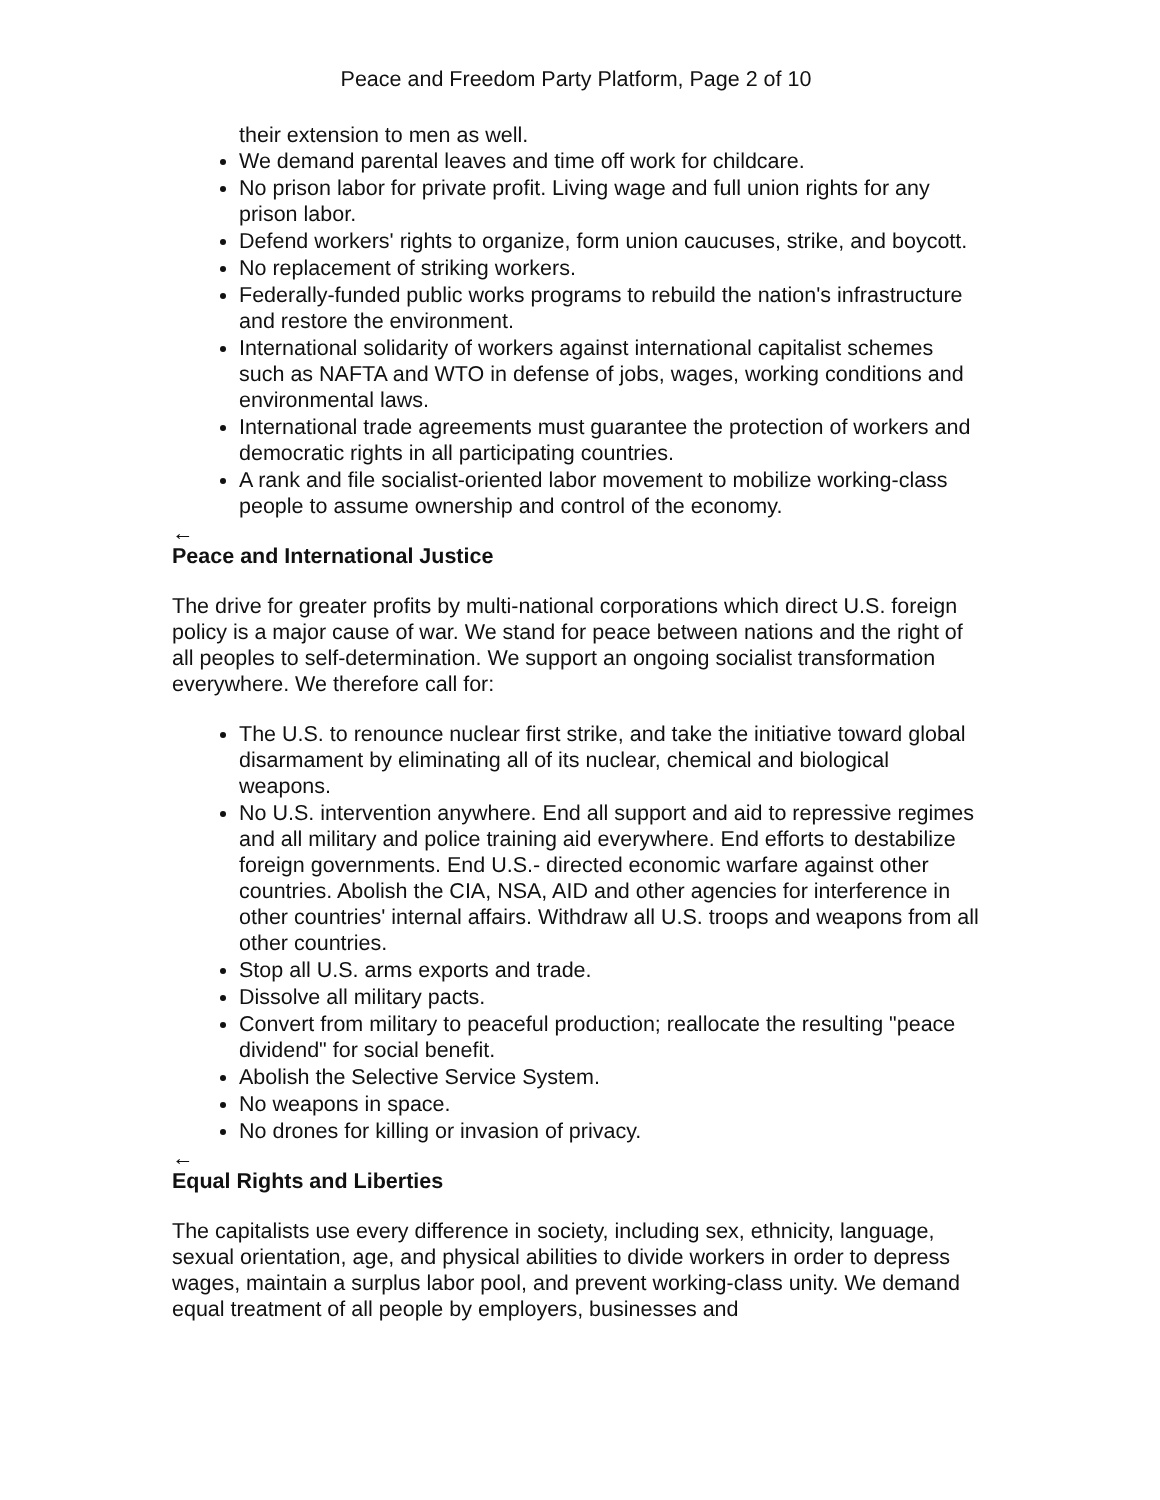Peace and Freedom Party Platform, Page 2 of 10
their extension to men as well.
We demand parental leaves and time off work for childcare.
No prison labor for private profit. Living wage and full union rights for any prison labor.
Defend workers' rights to organize, form union caucuses, strike, and boycott.
No replacement of striking workers.
Federally-funded public works programs to rebuild the nation's infrastructure and restore the environment.
International solidarity of workers against international capitalist schemes such as NAFTA and WTO in defense of jobs, wages, working conditions and environmental laws.
International trade agreements must guarantee the protection of workers and democratic rights in all participating countries.
A rank and file socialist-oriented labor movement to mobilize working-class people to assume ownership and control of the economy.
←
Peace and International Justice
The drive for greater profits by multi-national corporations which direct U.S. foreign policy is a major cause of war. We stand for peace between nations and the right of all peoples to self-determination. We support an ongoing socialist transformation everywhere. We therefore call for:
The U.S. to renounce nuclear first strike, and take the initiative toward global disarmament by eliminating all of its nuclear, chemical and biological weapons.
No U.S. intervention anywhere. End all support and aid to repressive regimes and all military and police training aid everywhere. End efforts to destabilize foreign governments. End U.S.- directed economic warfare against other countries. Abolish the CIA, NSA, AID and other agencies for interference in other countries' internal affairs. Withdraw all U.S. troops and weapons from all other countries.
Stop all U.S. arms exports and trade.
Dissolve all military pacts.
Convert from military to peaceful production; reallocate the resulting "peace dividend" for social benefit.
Abolish the Selective Service System.
No weapons in space.
No drones for killing or invasion of privacy.
←
Equal Rights and Liberties
The capitalists use every difference in society, including sex, ethnicity, language, sexual orientation, age, and physical abilities to divide workers in order to depress wages, maintain a surplus labor pool, and prevent working-class unity. We demand equal treatment of all people by employers, businesses and